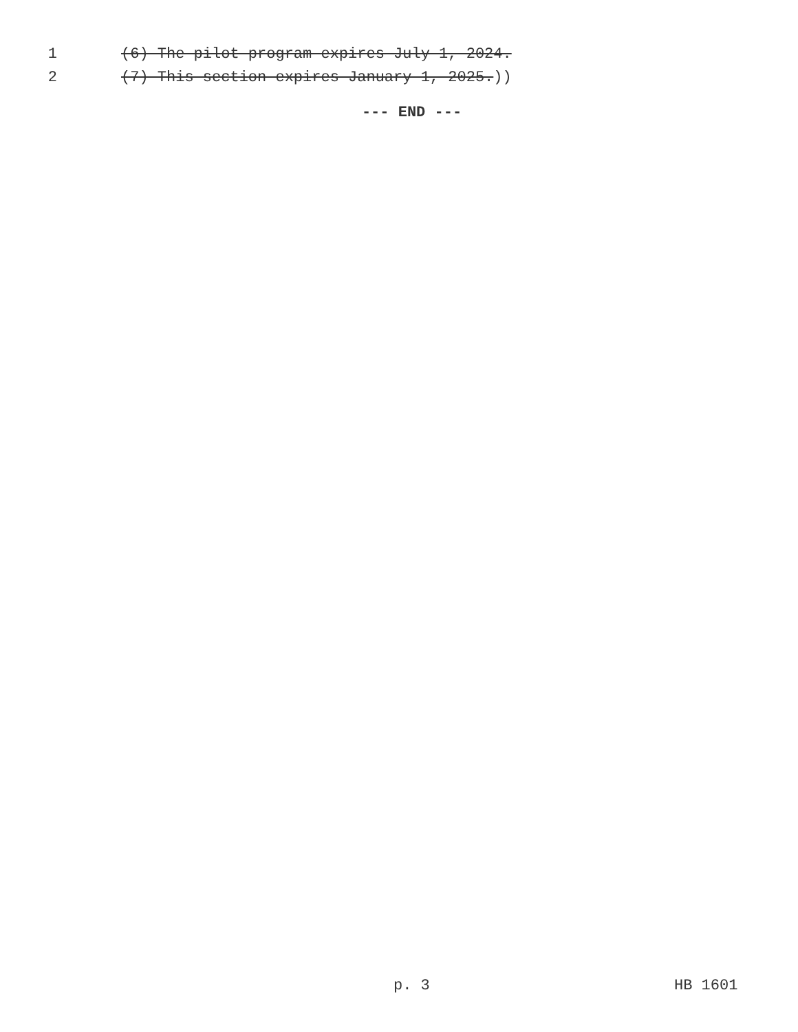1 (6) The pilot program expires July 1, 2024.
2 (7) This section expires January 1, 2025.))
--- END ---
p. 3 HB 1601